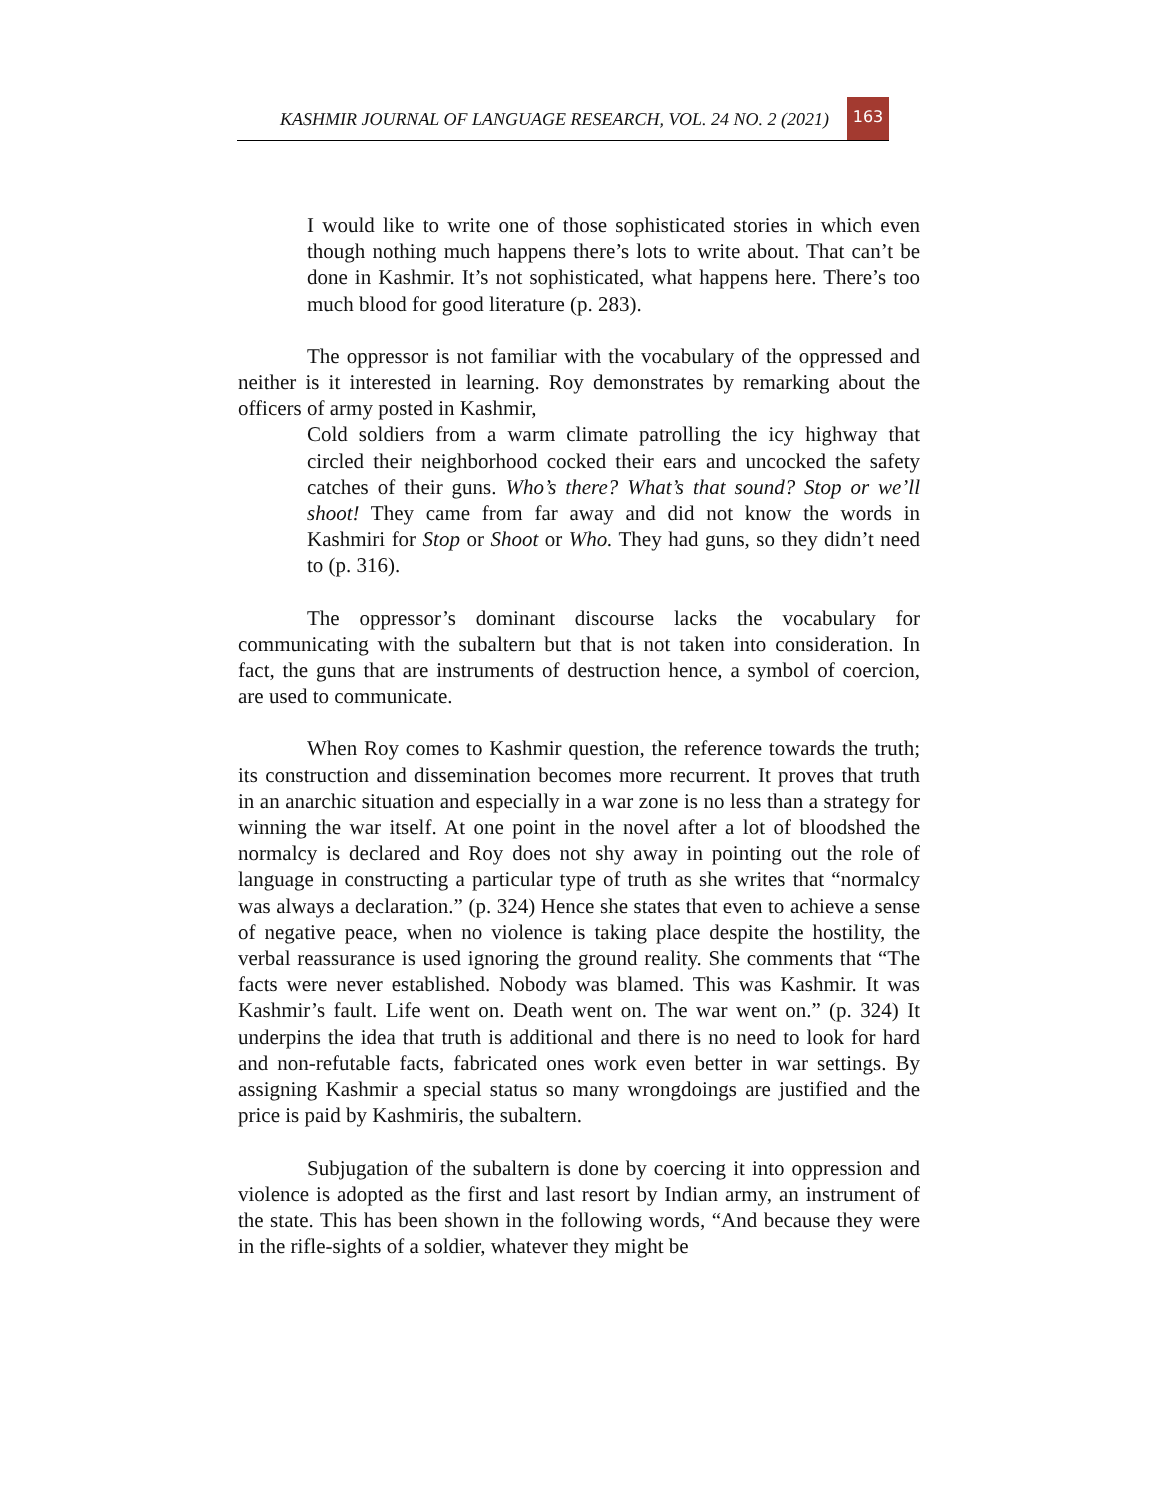KASHMIR JOURNAL OF LANGUAGE RESEARCH, VOL. 24 NO. 2 (2021) 163
I would like to write one of those sophisticated stories in which even though nothing much happens there’s lots to write about. That can’t be done in Kashmir. It’s not sophisticated, what happens here. There’s too much blood for good literature (p. 283).
The oppressor is not familiar with the vocabulary of the oppressed and neither is it interested in learning. Roy demonstrates by remarking about the officers of army posted in Kashmir,
Cold soldiers from a warm climate patrolling the icy highway that circled their neighborhood cocked their ears and uncocked the safety catches of their guns. Who’s there? What’s that sound? Stop or we’ll shoot! They came from far away and did not know the words in Kashmiri for Stop or Shoot or Who. They had guns, so they didn’t need to (p. 316).
The oppressor’s dominant discourse lacks the vocabulary for communicating with the subaltern but that is not taken into consideration. In fact, the guns that are instruments of destruction hence, a symbol of coercion, are used to communicate.
When Roy comes to Kashmir question, the reference towards the truth; its construction and dissemination becomes more recurrent. It proves that truth in an anarchic situation and especially in a war zone is no less than a strategy for winning the war itself. At one point in the novel after a lot of bloodshed the normalcy is declared and Roy does not shy away in pointing out the role of language in constructing a particular type of truth as she writes that “normalcy was always a declaration.” (p. 324) Hence she states that even to achieve a sense of negative peace, when no violence is taking place despite the hostility, the verbal reassurance is used ignoring the ground reality. She comments that “The facts were never established. Nobody was blamed. This was Kashmir. It was Kashmir’s fault. Life went on. Death went on. The war went on.” (p. 324) It underpins the idea that truth is additional and there is no need to look for hard and non-refutable facts, fabricated ones work even better in war settings. By assigning Kashmir a special status so many wrongdoings are justified and the price is paid by Kashmiris, the subaltern.
Subjugation of the subaltern is done by coercing it into oppression and violence is adopted as the first and last resort by Indian army, an instrument of the state. This has been shown in the following words, “And because they were in the rifle-sights of a soldier, whatever they might be